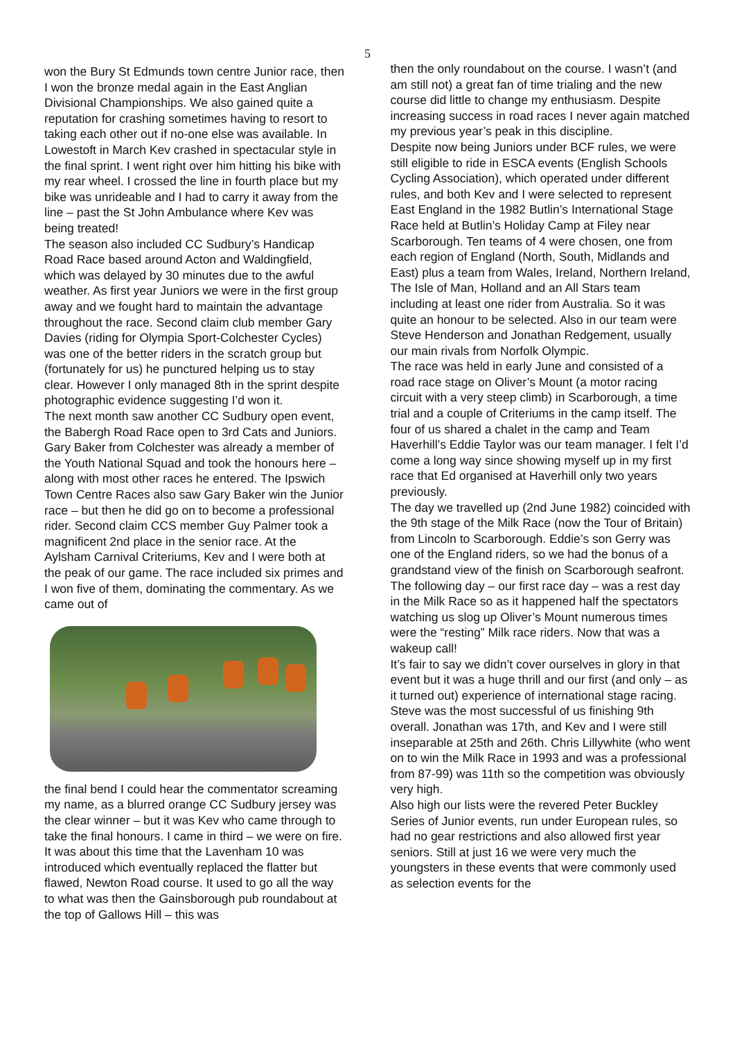5
won the Bury St Edmunds town centre Junior race, then I won the bronze medal again in the East Anglian Divisional Championships. We also gained quite a reputation for crashing sometimes having to resort to taking each other out if no-one else was available. In Lowestoft in March Kev crashed in spectacular style in the final sprint. I went right over him hitting his bike with my rear wheel. I crossed the line in fourth place but my bike was unrideable and I had to carry it away from the line – past the St John Ambulance where Kev was being treated!
The season also included CC Sudbury’s Handicap Road Race based around Acton and Waldingfield, which was delayed by 30 minutes due to the awful weather. As first year Juniors we were in the first group away and we fought hard to maintain the advantage throughout the race. Second claim club member Gary Davies (riding for Olympia Sport-Colchester Cycles) was one of the better riders in the scratch group but (fortunately for us) he punctured helping us to stay clear. However I only managed 8th in the sprint despite photographic evidence suggesting I’d won it.
The next month saw another CC Sudbury open event, the Babergh Road Race open to 3rd Cats and Juniors. Gary Baker from Colchester was already a member of the Youth National Squad and took the honours here – along with most other races he entered. The Ipswich Town Centre Races also saw Gary Baker win the Junior race – but then he did go on to become a professional rider. Second claim CCS member Guy Palmer took a magnificent 2nd place in the senior race. At the Aylsham Carnival Criteriums, Kev and I were both at the peak of our game. The race included six primes and I won five of them, dominating the commentary. As we came out of
the final bend I could hear the commentator screaming my name, as a blurred orange CC Sudbury jersey was the clear winner – but it was Kev who came through to take the final honours. I came in third – we were on fire.
It was about this time that the Lavenham 10 was introduced which eventually replaced the flatter but flawed, Newton Road course. It used to go all the way to what was then the Gainsborough pub roundabout at the top of Gallows Hill – this was
then the only roundabout on the course. I wasn’t (and am still not) a great fan of time trialing and the new course did little to change my enthusiasm. Despite increasing success in road races I never again matched my previous year’s peak in this discipline.
Despite now being Juniors under BCF rules, we were still eligible to ride in ESCA events (English Schools Cycling Association), which operated under different rules, and both Kev and I were selected to represent East England in the 1982 Butlin’s International Stage Race held at Butlin’s Holiday Camp at Filey near Scarborough. Ten teams of 4 were chosen, one from each region of England (North, South, Midlands and East) plus a team from Wales, Ireland, Northern Ireland, The Isle of Man, Holland and an All Stars team including at least one rider from Australia. So it was quite an honour to be selected. Also in our team were Steve Henderson and Jonathan Redgement, usually our main rivals from Norfolk Olympic.
The race was held in early June and consisted of a road race stage on Oliver’s Mount (a motor racing circuit with a very steep climb) in Scarborough, a time trial and a couple of Criteriums in the camp itself. The four of us shared a chalet in the camp and Team Haverhill’s Eddie Taylor was our team manager. I felt I’d come a long way since showing myself up in my first race that Ed organised at Haverhill only two years previously.
The day we travelled up (2nd June 1982) coincided with the 9th stage of the Milk Race (now the Tour of Britain) from Lincoln to Scarborough. Eddie’s son Gerry was one of the England riders, so we had the bonus of a grandstand view of the finish on Scarborough seafront. The following day – our first race day – was a rest day in the Milk Race so as it happened half the spectators watching us slog up Oliver’s Mount numerous times were the “resting” Milk race riders. Now that was a wakeup call!
It’s fair to say we didn’t cover ourselves in glory in that event but it was a huge thrill and our first (and only – as it turned out) experience of international stage racing. Steve was the most successful of us finishing 9th overall. Jonathan was 17th, and Kev and I were still inseparable at 25th and 26th. Chris Lillywhite (who went on to win the Milk Race in 1993 and was a professional from 87-99) was 11th so the competition was obviously very high.
Also high our lists were the revered Peter Buckley Series of Junior events, run under European rules, so had no gear restrictions and also allowed first year seniors. Still at just 16 we were very much the youngsters in these events that were commonly used as selection events for the